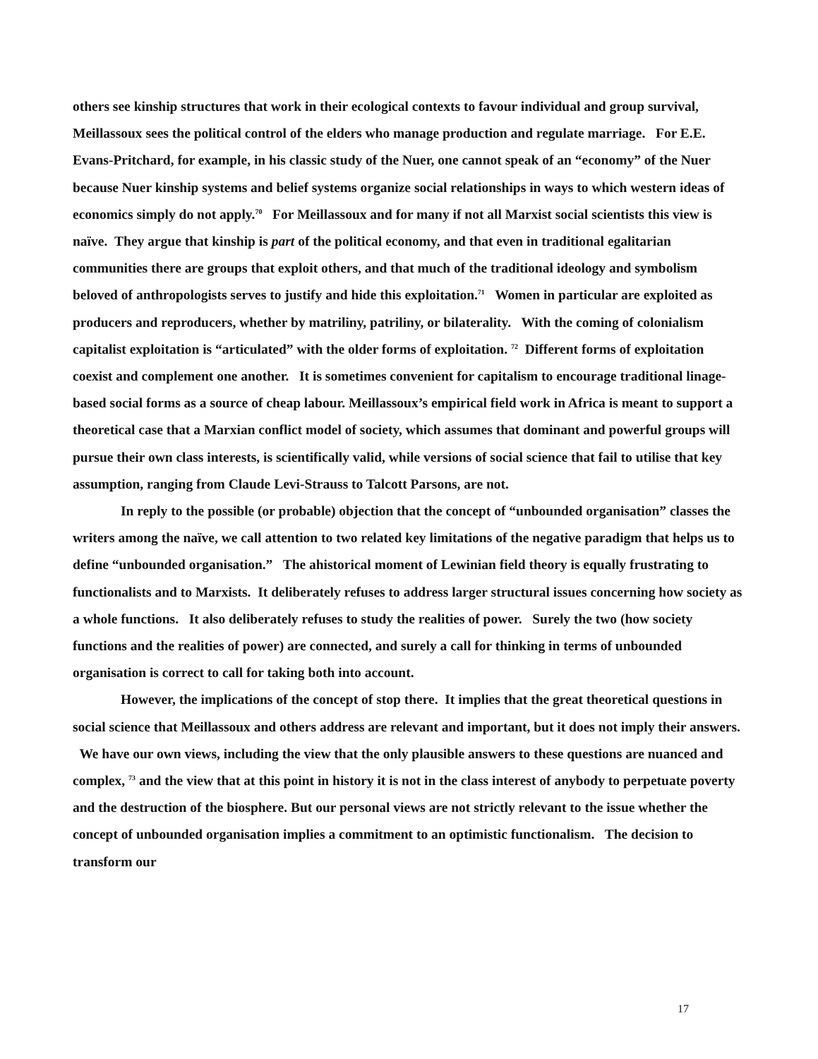others see kinship structures that work in their ecological contexts to favour individual and group survival, Meillassoux sees the political control of the elders who manage production and regulate marriage. For E.E. Evans-Pritchard, for example, in his classic study of the Nuer, one cannot speak of an “economy” of the Nuer because Nuer kinship systems and belief systems organize social relationships in ways to which western ideas of economics simply do not apply.<sup>70</sup> For Meillassoux and for many if not all Marxist social scientists this view is naïve. They argue that kinship is part of the political economy, and that even in traditional egalitarian communities there are groups that exploit others, and that much of the traditional ideology and symbolism beloved of anthropologists serves to justify and hide this exploitation.<sup>71</sup> Women in particular are exploited as producers and reproducers, whether by matriliny, patriliny, or bilaterality. With the coming of colonialism capitalist exploitation is “articulated” with the older forms of exploitation. <sup>72</sup> Different forms of exploitation coexist and complement one another. It is sometimes convenient for capitalism to encourage traditional linage-based social forms as a source of cheap labour. Meillassoux’s empirical field work in Africa is meant to support a theoretical case that a Marxian conflict model of society, which assumes that dominant and powerful groups will pursue their own class interests, is scientifically valid, while versions of social science that fail to utilise that key assumption, ranging from Claude Levi-Strauss to Talcott Parsons, are not.
In reply to the possible (or probable) objection that the concept of “unbounded organisation” classes the writers among the naïve, we call attention to two related key limitations of the negative paradigm that helps us to define “unbounded organisation.” The ahistorical moment of Lewinian field theory is equally frustrating to functionalists and to Marxists. It deliberately refuses to address larger structural issues concerning how society as a whole functions. It also deliberately refuses to study the realities of power. Surely the two (how society functions and the realities of power) are connected, and surely a call for thinking in terms of unbounded organisation is correct to call for taking both into account.
However, the implications of the concept of stop there. It implies that the great theoretical questions in social science that Meillassoux and others address are relevant and important, but it does not imply their answers. We have our own views, including the view that the only plausible answers to these questions are nuanced and complex, <sup>73</sup> and the view that at this point in history it is not in the class interest of anybody to perpetuate poverty and the destruction of the biosphere. But our personal views are not strictly relevant to the issue whether the concept of unbounded organisation implies a commitment to an optimistic functionalism. The decision to transform our
17